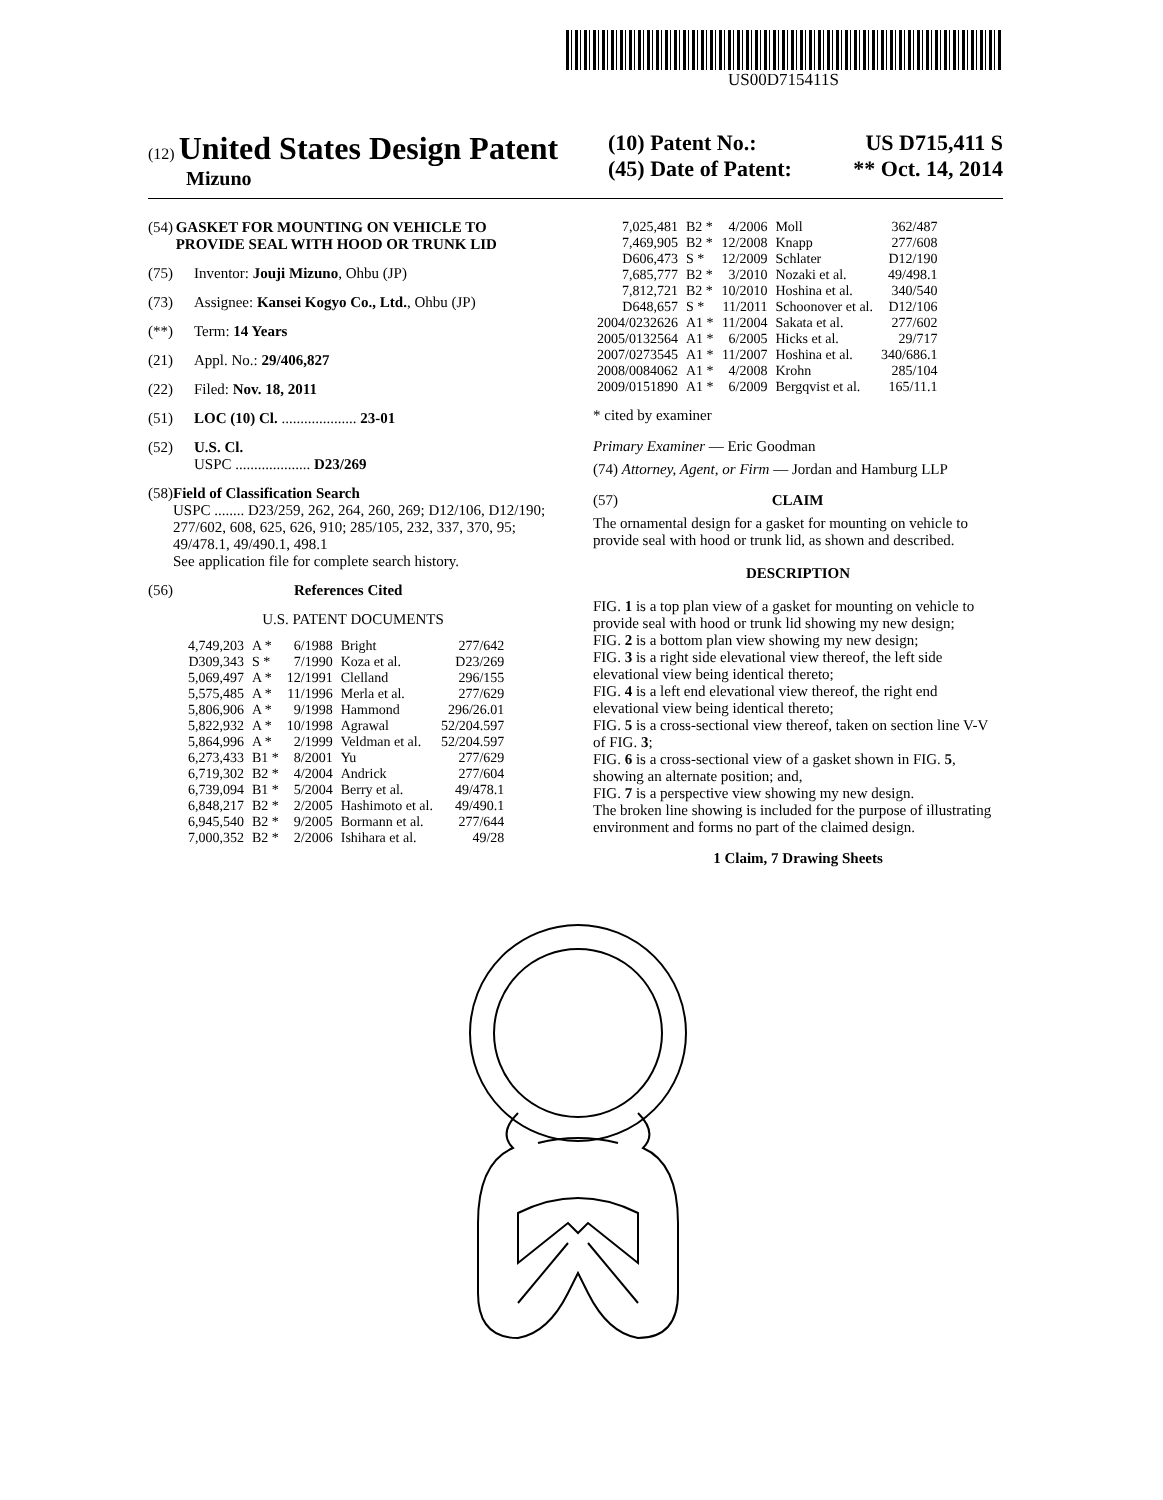US00D715411S
(12) United States Design Patent
Mizuno
(10) Patent No.: US D715,411 S
(45) Date of Patent: ** Oct. 14, 2014
(54) GASKET FOR MOUNTING ON VEHICLE TO PROVIDE SEAL WITH HOOD OR TRUNK LID
(75) Inventor: Jouji Mizuno, Ohbu (JP)
(73) Assignee: Kansei Kogyo Co., Ltd., Ohbu (JP)
(**) Term: 14 Years
(21) Appl. No.: 29/406,827
(22) Filed: Nov. 18, 2011
(51) LOC (10) Cl. .................... 23-01
(52) U.S. Cl.
USPC .................... D23/269
(58) Field of Classification Search
USPC ........ D23/259, 262, 264, 260, 269; D12/106, D12/190; 277/602, 608, 625, 626, 910; 285/105, 232, 337, 370, 95; 49/478.1, 49/490.1, 498.1
See application file for complete search history.
(56) References Cited
U.S. PATENT DOCUMENTS
| 4,749,203 | A * | 6/1988 | Bright | 277/642 |
| D309,343 | S * | 7/1990 | Koza et al. | D23/269 |
| 5,069,497 | A * | 12/1991 | Clelland | 296/155 |
| 5,575,485 | A * | 11/1996 | Merla et al. | 277/629 |
| 5,806,906 | A * | 9/1998 | Hammond | 296/26.01 |
| 5,822,932 | A * | 10/1998 | Agrawal | 52/204.597 |
| 5,864,996 | A * | 2/1999 | Veldman et al. | 52/204.597 |
| 6,273,433 | B1 * | 8/2001 | Yu | 277/629 |
| 6,719,302 | B2 * | 4/2004 | Andrick | 277/604 |
| 6,739,094 | B1 * | 5/2004 | Berry et al. | 49/478.1 |
| 6,848,217 | B2 * | 2/2005 | Hashimoto et al. | 49/490.1 |
| 6,945,540 | B2 * | 9/2005 | Bormann et al. | 277/644 |
| 7,000,352 | B2 * | 2/2006 | Ishihara et al. | 49/28 |
| 7,025,481 | B2 * | 4/2006 | Moll | 362/487 |
| 7,469,905 | B2 * | 12/2008 | Knapp | 277/608 |
| D606,473 | S * | 12/2009 | Schlater | D12/190 |
| 7,685,777 | B2 * | 3/2010 | Nozaki et al. | 49/498.1 |
| 7,812,721 | B2 * | 10/2010 | Hoshina et al. | 340/540 |
| D648,657 | S * | 11/2011 | Schoonover et al. | D12/106 |
| 2004/0232626 | A1 * | 11/2004 | Sakata et al. | 277/602 |
| 2005/0132564 | A1 * | 6/2005 | Hicks et al. | 29/717 |
| 2007/0273545 | A1 * | 11/2007 | Hoshina et al. | 340/686.1 |
| 2008/0084062 | A1 * | 4/2008 | Krohn | 285/104 |
| 2009/0151890 | A1 * | 6/2009 | Bergqvist et al. | 165/11.1 |
* cited by examiner
Primary Examiner — Eric Goodman
(74) Attorney, Agent, or Firm — Jordan and Hamburg LLP
(57) CLAIM
The ornamental design for a gasket for mounting on vehicle to provide seal with hood or trunk lid, as shown and described.
DESCRIPTION
FIG. 1 is a top plan view of a gasket for mounting on vehicle to provide seal with hood or trunk lid showing my new design;
FIG. 2 is a bottom plan view showing my new design;
FIG. 3 is a right side elevational view thereof, the left side elevational view being identical thereto;
FIG. 4 is a left end elevational view thereof, the right end elevational view being identical thereto;
FIG. 5 is a cross-sectional view thereof, taken on section line V-V of FIG. 3;
FIG. 6 is a cross-sectional view of a gasket shown in FIG. 5, showing an alternate position; and,
FIG. 7 is a perspective view showing my new design.
The broken line showing is included for the purpose of illustrating environment and forms no part of the claimed design.
1 Claim, 7 Drawing Sheets